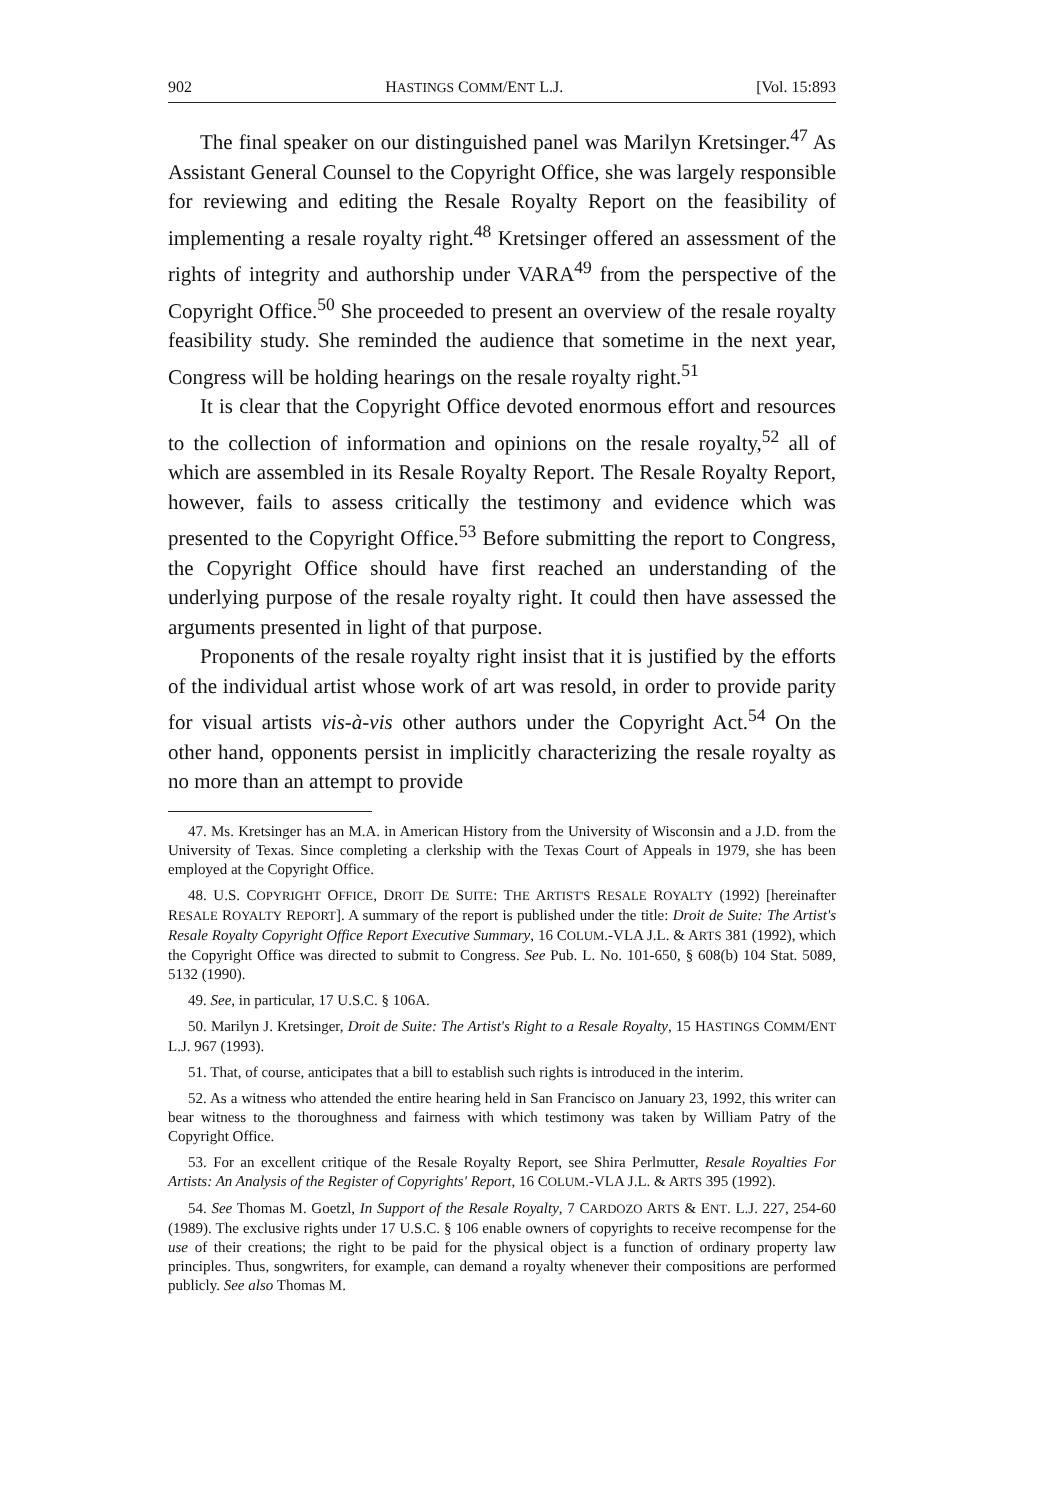902 HASTINGS COMM/ENT L.J. [Vol. 15:893
The final speaker on our distinguished panel was Marilyn Kretsinger.<sup>47</sup> As Assistant General Counsel to the Copyright Office, she was largely responsible for reviewing and editing the Resale Royalty Report on the feasibility of implementing a resale royalty right.<sup>48</sup> Kretsinger offered an assessment of the rights of integrity and authorship under VARA<sup>49</sup> from the perspective of the Copyright Office.<sup>50</sup> She proceeded to present an overview of the resale royalty feasibility study. She reminded the audience that sometime in the next year, Congress will be holding hearings on the resale royalty right.<sup>51</sup>
It is clear that the Copyright Office devoted enormous effort and resources to the collection of information and opinions on the resale royalty,<sup>52</sup> all of which are assembled in its Resale Royalty Report. The Resale Royalty Report, however, fails to assess critically the testimony and evidence which was presented to the Copyright Office.<sup>53</sup> Before submitting the report to Congress, the Copyright Office should have first reached an understanding of the underlying purpose of the resale royalty right. It could then have assessed the arguments presented in light of that purpose.
Proponents of the resale royalty right insist that it is justified by the efforts of the individual artist whose work of art was resold, in order to provide parity for visual artists vis-à-vis other authors under the Copyright Act.<sup>54</sup> On the other hand, opponents persist in implicitly characterizing the resale royalty as no more than an attempt to provide
47. Ms. Kretsinger has an M.A. in American History from the University of Wisconsin and a J.D. from the University of Texas. Since completing a clerkship with the Texas Court of Appeals in 1979, she has been employed at the Copyright Office.
48. U.S. COPYRIGHT OFFICE, DROIT DE SUITE: THE ARTIST'S RESALE ROYALTY (1992) [hereinafter RESALE ROYALTY REPORT]. A summary of the report is published under the title: Droit de Suite: The Artist's Resale Royalty Copyright Office Report Executive Summary, 16 COLUM.-VLA J.L. & ARTS 381 (1992), which the Copyright Office was directed to submit to Congress. See Pub. L. No. 101-650, § 608(b) 104 Stat. 5089, 5132 (1990).
49. See, in particular, 17 U.S.C. § 106A.
50. Marilyn J. Kretsinger, Droit de Suite: The Artist's Right to a Resale Royalty, 15 HASTINGS COMM/ENT L.J. 967 (1993).
51. That, of course, anticipates that a bill to establish such rights is introduced in the interim.
52. As a witness who attended the entire hearing held in San Francisco on January 23, 1992, this writer can bear witness to the thoroughness and fairness with which testimony was taken by William Patry of the Copyright Office.
53. For an excellent critique of the Resale Royalty Report, see Shira Perlmutter, Resale Royalties For Artists: An Analysis of the Register of Copyrights' Report, 16 COLUM.-VLA J.L. & ARTS 395 (1992).
54. See Thomas M. Goetzl, In Support of the Resale Royalty, 7 CARDOZO ARTS & ENT. L.J. 227, 254-60 (1989). The exclusive rights under 17 U.S.C. § 106 enable owners of copyrights to receive recompense for the use of their creations; the right to be paid for the physical object is a function of ordinary property law principles. Thus, songwriters, for example, can demand a royalty whenever their compositions are performed publicly. See also Thomas M.